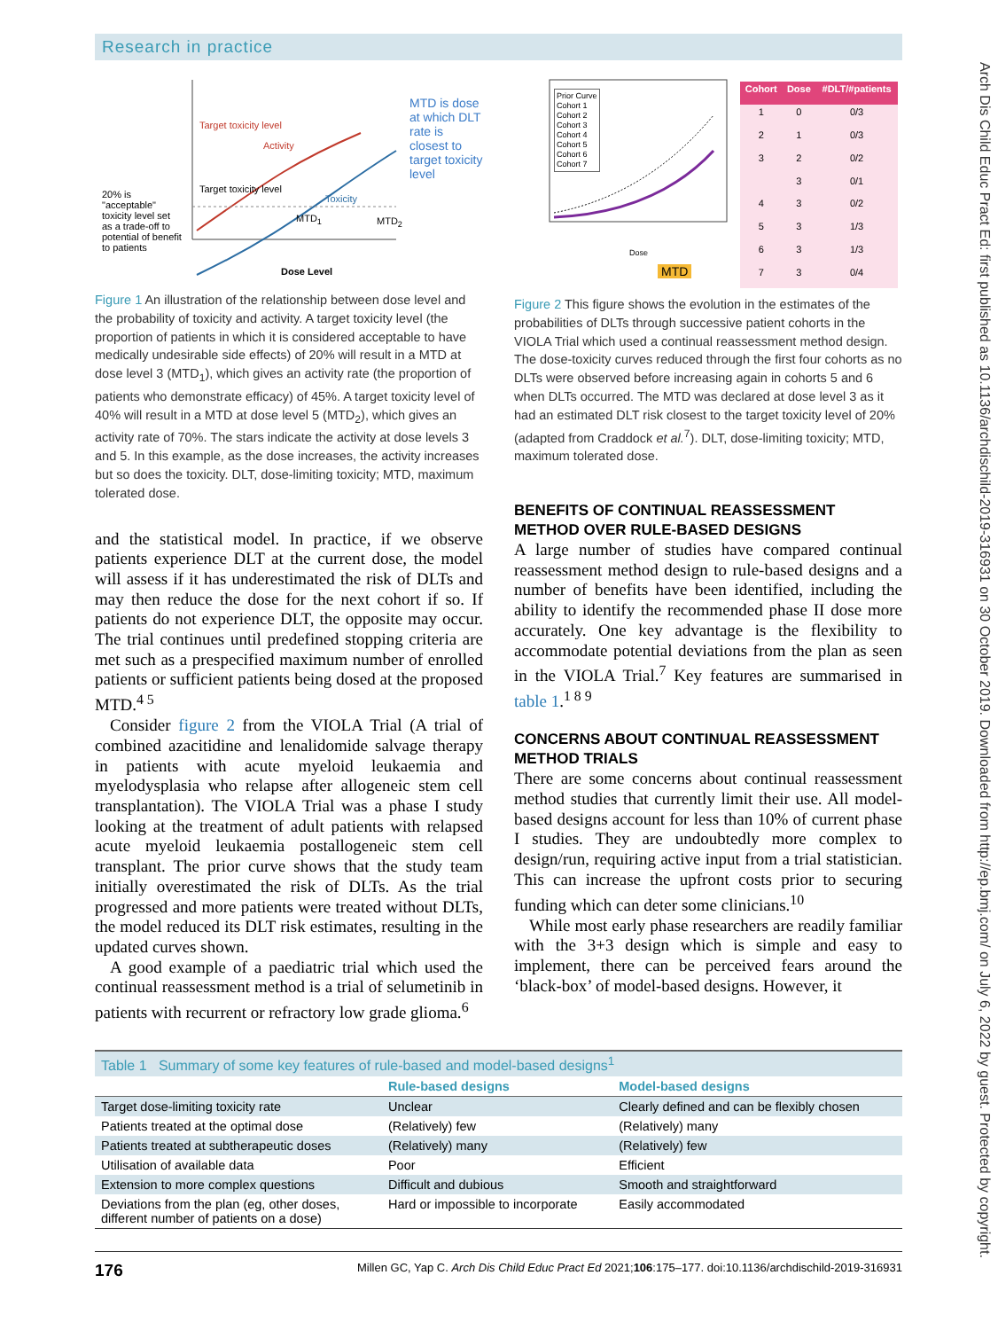Research in practice
Arch Dis Child Educ Pract Ed: first published as 10.1136/archdischild-2019-316931 on 30 October 2019. Downloaded from http://ep.bmj.com/ on July 6, 2022 by guest. Protected by copyright.
MTD is dose at which DLT rate is closest to target toxicity level
20% is "acceptable" toxicity level set as a trade-off to potential of benefit to patients
Target toxicity level
Activity
Toxicity
Target toxicity level
MTD<sub>1</sub> MTD<sub>2</sub>
Dose Level
Figure 1 An illustration of the relationship between dose level and the probability of toxicity and activity. A target toxicity level (the proportion of patients in which it is considered acceptable to have medically undesirable side effects) of 20% will result in a MTD at dose level 3 (MTD<sub>1</sub>), which gives an activity rate (the proportion of patients who demonstrate efficacy) of 45%. A target toxicity level of 40% will result in a MTD at dose level 5 (MTD<sub>2</sub>), which gives an activity rate of 70%. The stars indicate the activity at dose levels 3 and 5. In this example, as the dose increases, the activity increases but so does the toxicity. DLT, dose-limiting toxicity; MTD, maximum tolerated dose.
and the statistical model. In practice, if we observe patients experience DLT at the current dose, the model will assess if it has underestimated the risk of DLTs and may then reduce the dose for the next cohort if so. If patients do not experience DLT, the opposite may occur. The trial continues until predefined stopping criteria are met such as a prespecified maximum number of enrolled patients or sufficient patients being dosed at the proposed MTD.<sup>4 5</sup>
Consider figure 2 from the VIOLA Trial (A trial of combined azacitidine and lenalidomide salvage therapy in patients with acute myeloid leukaemia and myelodysplasia who relapse after allogeneic stem cell transplantation). The VIOLA Trial was a phase I study looking at the treatment of adult patients with relapsed acute myeloid leukaemia postallogeneic stem cell transplant. The prior curve shows that the study team initially overestimated the risk of DLTs. As the trial progressed and more patients were treated without DLTs, the model reduced its DLT risk estimates, resulting in the updated curves shown.
A good example of a paediatric trial which used the continual reassessment method is a trial of selumetinib in patients with recurrent or refractory low grade glioma.<sup>6</sup>
Prior Curve
Cohort 1
Cohort 2
Cohort 3
Cohort 4
Cohort 5
Cohort 6
Cohort 7
Dose
MTD
| Cohort | Dose | #DLT/#patients |
| --- | --- | --- |
| 1 | 0 | 0/3 |
| 2 | 1 | 0/3 |
| 3 | 2 | 0/2 |
| | 3 | 0/1 |
| 4 | 3 | 0/2 |
| 5 | 3 | 1/3 |
| 6 | 3 | 1/3 |
| 7 | 3 | 0/4 |
Figure 2 This figure shows the evolution in the estimates of the probabilities of DLTs through successive patient cohorts in the VIOLA Trial which used a continual reassessment method design. The dose-toxicity curves reduced through the first four cohorts as no DLTs were observed before increasing again in cohorts 5 and 6 when DLTs occurred. The MTD was declared at dose level 3 as it had an estimated DLT risk closest to the target toxicity level of 20% (adapted from Craddock et al.<sup>7</sup>). DLT, dose-limiting toxicity; MTD, maximum tolerated dose.
BENEFITS OF CONTINUAL REASSESSMENT METHOD OVER RULE-BASED DESIGNS
A large number of studies have compared continual reassessment method design to rule-based designs and a number of benefits have been identified, including the ability to identify the recommended phase II dose more accurately. One key advantage is the flexibility to accommodate potential deviations from the plan as seen in the VIOLA Trial.<sup>7</sup> Key features are summarised in table 1.<sup>1 8 9</sup>
CONCERNS ABOUT CONTINUAL REASSESSMENT METHOD TRIALS
There are some concerns about continual reassessment method studies that currently limit their use. All model-based designs account for less than 10% of current phase I studies. They are undoubtedly more complex to design/run, requiring active input from a trial statistician. This can increase the upfront costs prior to securing funding which can deter some clinicians.<sup>10</sup>
While most early phase researchers are readily familiar with the 3+3 design which is simple and easy to implement, there can be perceived fears around the ‘black-box’ of model-based designs. However, it
| Table 1 Summary of some key features of rule-based and model-based designs<sup>1</sup> | | |
| --- | --- | --- |
| | Rule-based designs | Model-based designs |
| Target dose-limiting toxicity rate | Unclear | Clearly defined and can be flexibly chosen |
| Patients treated at the optimal dose | (Relatively) few | (Relatively) many |
| Patients treated at subtherapeutic doses | (Relatively) many | (Relatively) few |
| Utilisation of available data | Poor | Efficient |
| Extension to more complex questions | Difficult and dubious | Smooth and straightforward |
| Deviations from the plan (eg, other doses, different number of patients on a dose) | Hard or impossible to incorporate | Easily accommodated |
176 Millen GC, Yap C. Arch Dis Child Educ Pract Ed 2021;106:175–177. doi:10.1136/archdischild-2019-316931